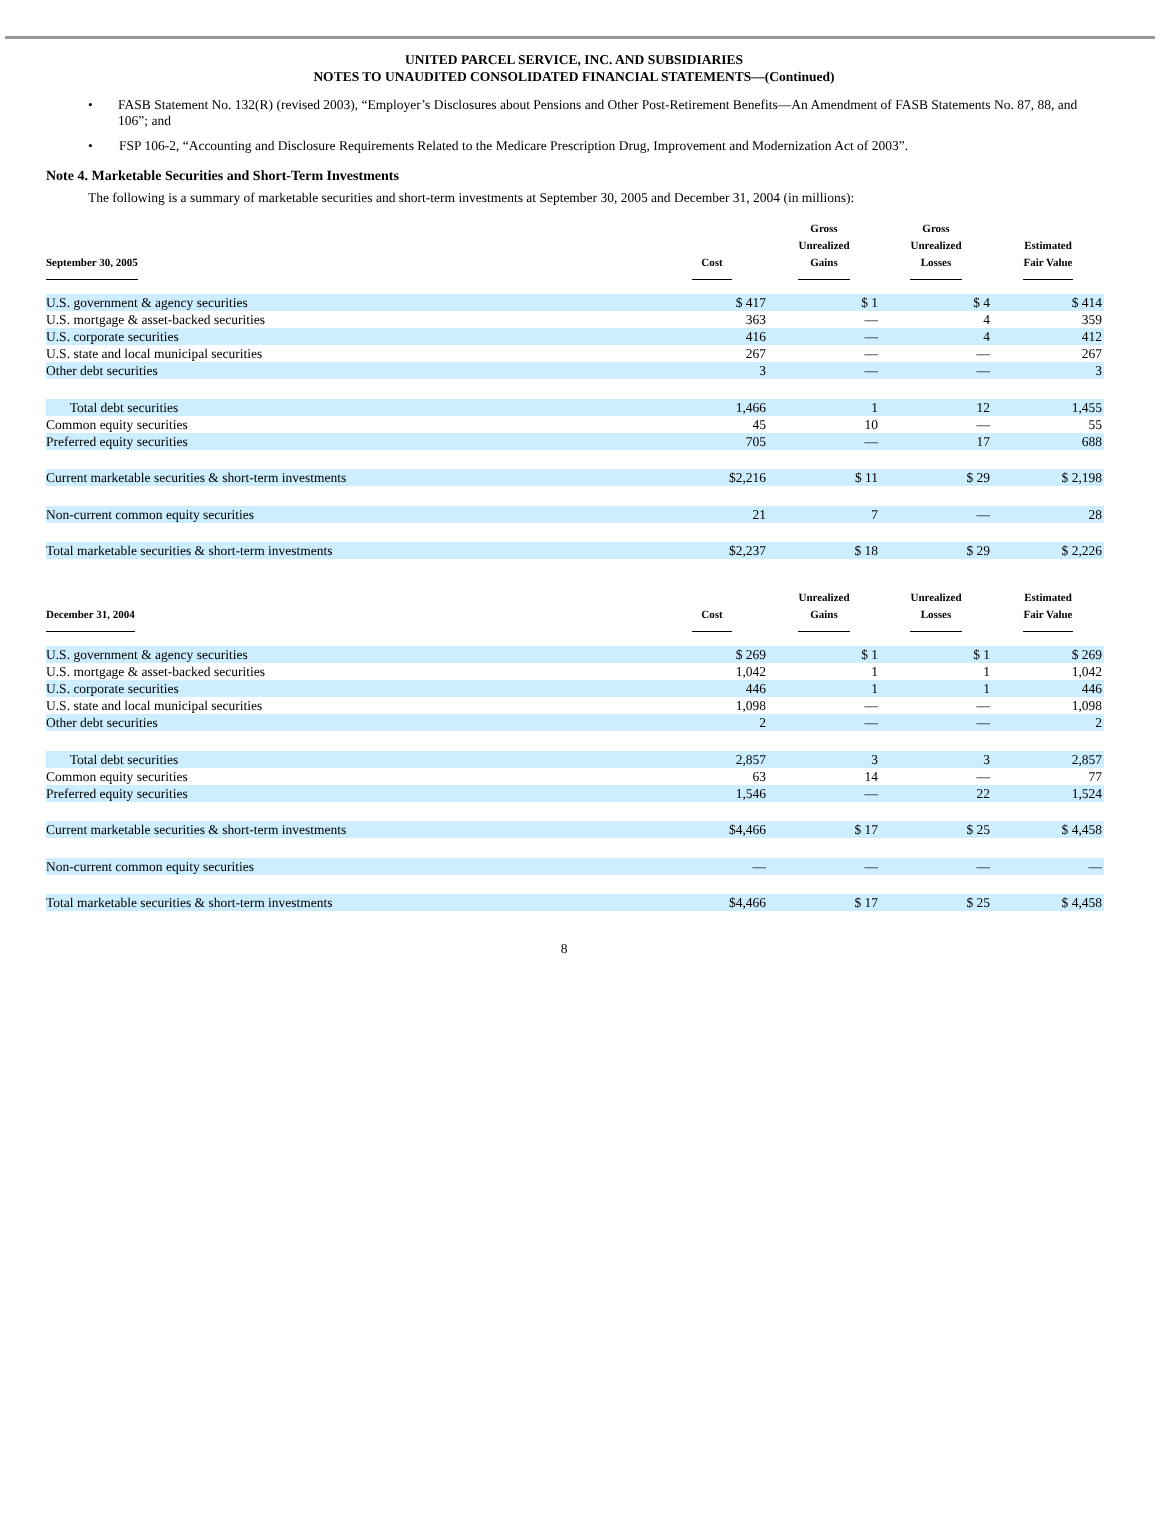UNITED PARCEL SERVICE, INC. AND SUBSIDIARIES
NOTES TO UNAUDITED CONSOLIDATED FINANCIAL STATEMENTS—(Continued)
• FASB Statement No. 132(R) (revised 2003), “Employer’s Disclosures about Pensions and Other Post-Retirement Benefits—An Amendment of FASB Statements No. 87, 88, and 106”; and
• FSP 106-2, “Accounting and Disclosure Requirements Related to the Medicare Prescription Drug, Improvement and Modernization Act of 2003”.
Note 4. Marketable Securities and Short-Term Investments
The following is a summary of marketable securities and short-term investments at September 30, 2005 and December 31, 2004 (in millions):
| September 30, 2005 | Cost | | Gross Unrealized Gains | | Gross Unrealized Losses | | Estimated Fair Value |
| --- | --- | --- | --- | --- | --- | --- | --- |
| U.S. government & agency securities | $ 417 | | $ 1 | | $ 4 | | $ 414 |
| U.S. mortgage & asset-backed securities | 363 | | — | | 4 | | 359 |
| U.S. corporate securities | 416 | | — | | 4 | | 412 |
| U.S. state and local municipal securities | 267 | | — | | — | | 267 |
| Other debt securities | 3 | | — | | — | | 3 |
| Total debt securities | 1,466 | | 1 | | 12 | | 1,455 |
| Common equity securities | 45 | | 10 | | — | | 55 |
| Preferred equity securities | 705 | | — | | 17 | | 688 |
| Current marketable securities & short-term investments | $2,216 | | $ 11 | | $ 29 | | $ 2,198 |
| Non-current common equity securities | 21 | | 7 | | — | | 28 |
| Total marketable securities & short-term investments | $2,237 | | $ 18 | | $ 29 | | $ 2,226 |
| December 31, 2004 | Cost | | Unrealized Gains | | Unrealized Losses | | Estimated Fair Value |
| --- | --- | --- | --- | --- | --- | --- | --- |
| U.S. government & agency securities | $ 269 | | $ 1 | | $ 1 | | $ 269 |
| U.S. mortgage & asset-backed securities | 1,042 | | 1 | | 1 | | 1,042 |
| U.S. corporate securities | 446 | | 1 | | 1 | | 446 |
| U.S. state and local municipal securities | 1,098 | | — | | — | | 1,098 |
| Other debt securities | 2 | | — | | — | | 2 |
| Total debt securities | 2,857 | | 3 | | 3 | | 2,857 |
| Common equity securities | 63 | | 14 | | — | | 77 |
| Preferred equity securities | 1,546 | | — | | 22 | | 1,524 |
| Current marketable securities & short-term investments | $4,466 | | $ 17 | | $ 25 | | $ 4,458 |
| Non-current common equity securities | — | | — | | — | | — |
| Total marketable securities & short-term investments | $4,466 | | $ 17 | | $ 25 | | $ 4,458 |
8